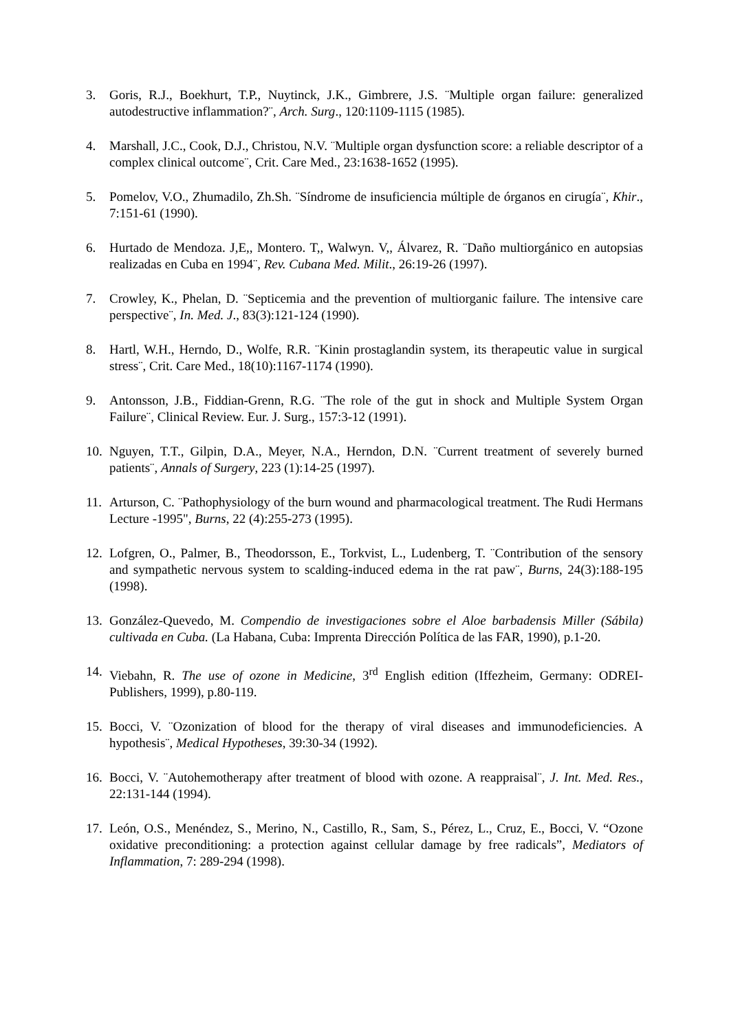3. Goris, R.J., Boekhurt, T.P., Nuytinck, J.K., Gimbrere, J.S. ¨Multiple organ failure: generalized autodestructive inflammation?¨, Arch. Surg., 120:1109-1115 (1985).
4. Marshall, J.C., Cook, D.J., Christou, N.V. ¨Multiple organ dysfunction score: a reliable descriptor of a complex clinical outcome¨, Crit. Care Med., 23:1638-1652 (1995).
5. Pomelov, V.O., Zhumadilo, Zh.Sh. ¨Síndrome de insuficiencia múltiple de órganos en cirugía¨, Khir., 7:151-61 (1990).
6. Hurtado de Mendoza. J,E,, Montero. T,, Walwyn. V,, Álvarez, R. ¨Daño multiorgánico en autopsias realizadas en Cuba en 1994¨, Rev. Cubana Med. Milit., 26:19-26 (1997).
7. Crowley, K., Phelan, D. ¨Septicemia and the prevention of multiorganic failure. The intensive care perspective¨, In. Med. J., 83(3):121-124 (1990).
8. Hartl, W.H., Herndo, D., Wolfe, R.R. ¨Kinin prostaglandin system, its therapeutic value in surgical stress¨, Crit. Care Med., 18(10):1167-1174 (1990).
9. Antonsson, J.B., Fiddian-Grenn, R.G. ¨The role of the gut in shock and Multiple System Organ Failure¨, Clinical Review. Eur. J. Surg., 157:3-12 (1991).
10.
Nguyen, T.T., Gilpin, D.A., Meyer, N.A., Herndon, D.N. ¨Current treatment of severely burned patients¨, Annals of Surgery, 223 (1):14-25 (1997).
11.
Arturson, C. ¨Pathophysiology of the burn wound and pharmacological treatment. The Rudi Hermans Lecture -1995", Burns, 22 (4):255-273 (1995).
12.
Lofgren, O., Palmer, B., Theodorsson, E., Torkvist, L., Ludenberg, T. ¨Contribution of the sensory and sympathetic nervous system to scalding-induced edema in the rat paw¨, Burns, 24(3):188-195 (1998).
13.
González-Quevedo, M. Compendio de investigaciones sobre el Aloe barbadensis Miller (Sábila) cultivada en Cuba. (La Habana, Cuba: Imprenta Dirección Política de las FAR, 1990), p.1-20.
14.
Viebahn, R. The use of ozone in Medicine, 3<sup>rd</sup> English edition (Iffezheim, Germany: ODREI-Publishers, 1999), p.80-119.
15.
Bocci, V. ¨Ozonization of blood for the therapy of viral diseases and immunodeficiencies. A hypothesis¨, Medical Hypotheses, 39:30-34 (1992).
16.
Bocci, V. ¨Autohemotherapy after treatment of blood with ozone. A reappraisal¨, J. Int. Med. Res., 22:131-144 (1994).
17.
León, O.S., Menéndez, S., Merino, N., Castillo, R., Sam, S., Pérez, L., Cruz, E., Bocci, V. “Ozone oxidative preconditioning: a protection against cellular damage by free radicals”, Mediators of Inflammation, 7: 289-294 (1998).